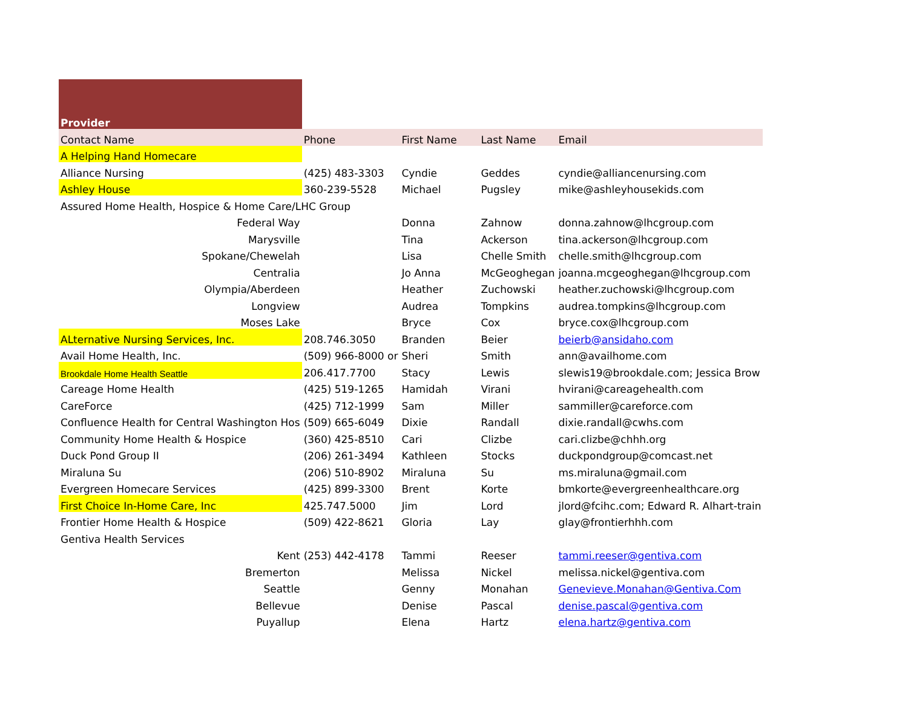| Provider | | | | |
| Contact Name | Phone | First Name | Last Name | Email |
| A Helping Hand Homecare | | | | |
| Alliance Nursing | (425) 483-3303 | Cyndie | Geddes | cyndie@alliancenursing.com |
| Ashley House | 360-239-5528 | Michael | Pugsley | mike@ashleyhousekids.com |
| Assured Home Health, Hospice & Home Care/LHC Group | | | | |
| Federal Way | | Donna | Zahnow | donna.zahnow@lhcgroup.com |
| Marysville | | Tina | Ackerson | tina.ackerson@lhcgroup.com |
| Spokane/Chewelah | | Lisa | Chelle Smith | chelle.smith@lhcgroup.com |
| Centralia | | Jo Anna | McGeoghegan | joanna.mcgeoghegan@lhcgroup.com |
| Olympia/Aberdeen | | Heather | Zuchowski | heather.zuchowski@lhcgroup.com |
| Longview | | Audrea | Tompkins | audrea.tompkins@lhcgroup.com |
| Moses Lake | | Bryce | Cox | bryce.cox@lhcgroup.com |
| ALternative Nursing Services, Inc. | 208.746.3050 | Branden | Beier | beierb@ansidaho.com |
| Avail Home Health, Inc. | (509) 966-8000 or | Sheri | Smith | ann@availhome.com |
| Brookdale Home Health Seattle | 206.417.7700 | Stacy | Lewis | slewis19@brookdale.com; Jessica Brow |
| Careage Home Health | (425) 519-1265 | Hamidah | Virani | hvirani@careagehealth.com |
| CareForce | (425) 712-1999 | Sam | Miller | sammiller@careforce.com |
| Confluence Health for Central Washington Hos | (509) 665-6049 | Dixie | Randall | dixie.randall@cwhs.com |
| Community Home Health & Hospice | (360) 425-8510 | Cari | Clizbe | cari.clizbe@chhh.org |
| Duck Pond Group II | (206) 261-3494 | Kathleen | Stocks | duckpondgroup@comcast.net |
| Miraluna Su | (206) 510-8902 | Miraluna | Su | ms.miraluna@gmail.com |
| Evergreen Homecare Services | (425) 899-3300 | Brent | Korte | bmkorte@evergreenhealthcare.org |
| First Choice In-Home Care, Inc | 425.747.5000 | Jim | Lord | jlord@fcihc.com; Edward R. Alhart-train |
| Frontier Home Health & Hospice | (509) 422-8621 | Gloria | Lay | glay@frontierhhh.com |
| Gentiva Health Services | | | | |
| Kent | (253) 442-4178 | Tammi | Reeser | tammi.reeser@gentiva.com |
| Bremerton | | Melissa | Nickel | melissa.nickel@gentiva.com |
| Seattle | | Genny | Monahan | Genevieve.Monahan@Gentiva.Com |
| Bellevue | | Denise | Pascal | denise.pascal@gentiva.com |
| Puyallup | | Elena | Hartz | elena.hartz@gentiva.com |